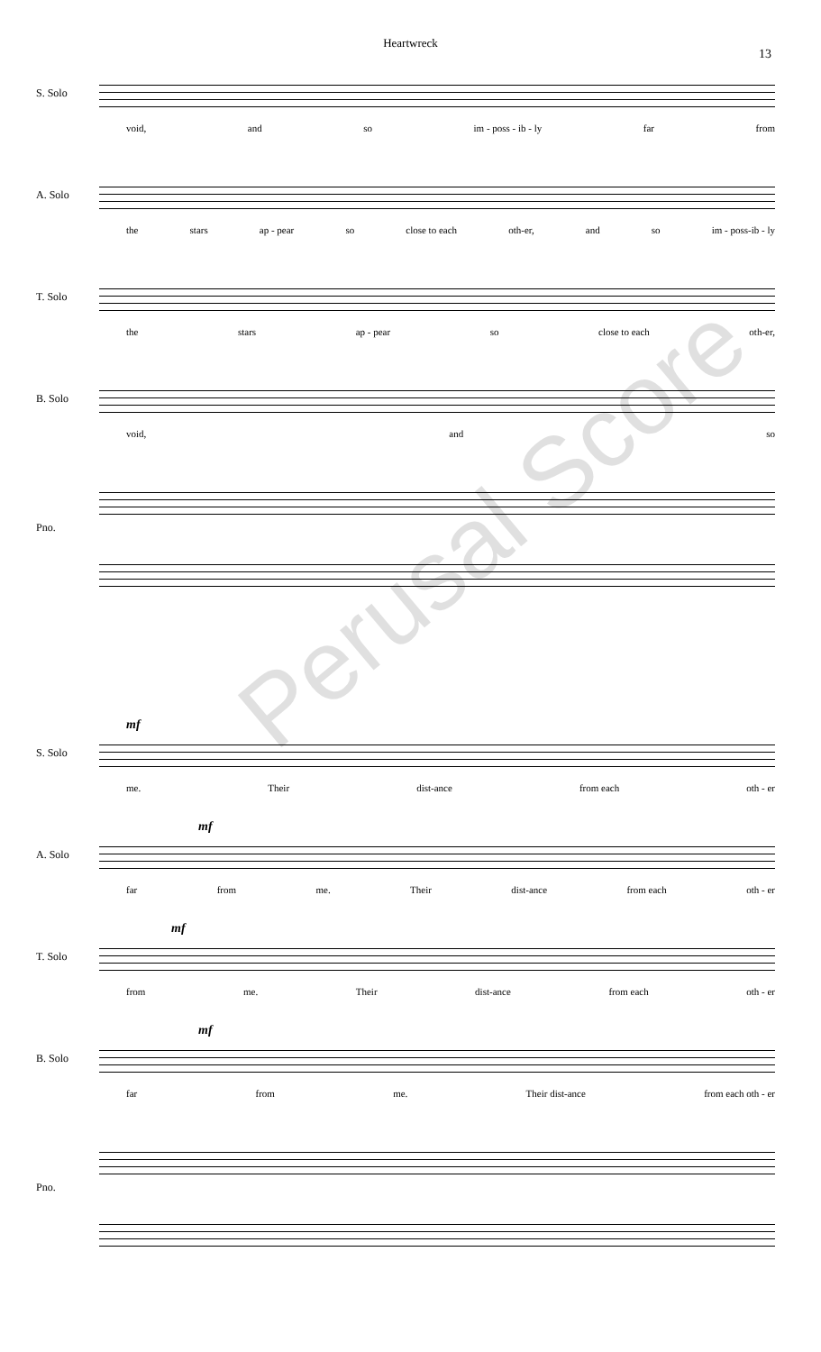Heartwreck
13
S. Solo
void, and so im - poss - ib - ly far from
A. Solo
the stars ap - pear so close to each oth-er, and so im - poss-ib - ly
T. Solo
the stars ap - pear so close to each oth-er,
B. Solo
void, and so
Pno.
S. Solo
mf
me. Their dist-ance from each oth - er
A. Solo
mf
far from me. Their dist-ance from each oth - er
T. Solo
mf
from me. Their dist-ance from each oth - er
B. Solo
mf
far from me. Their dist-ance from each oth - er
Pno.
Perusal Score